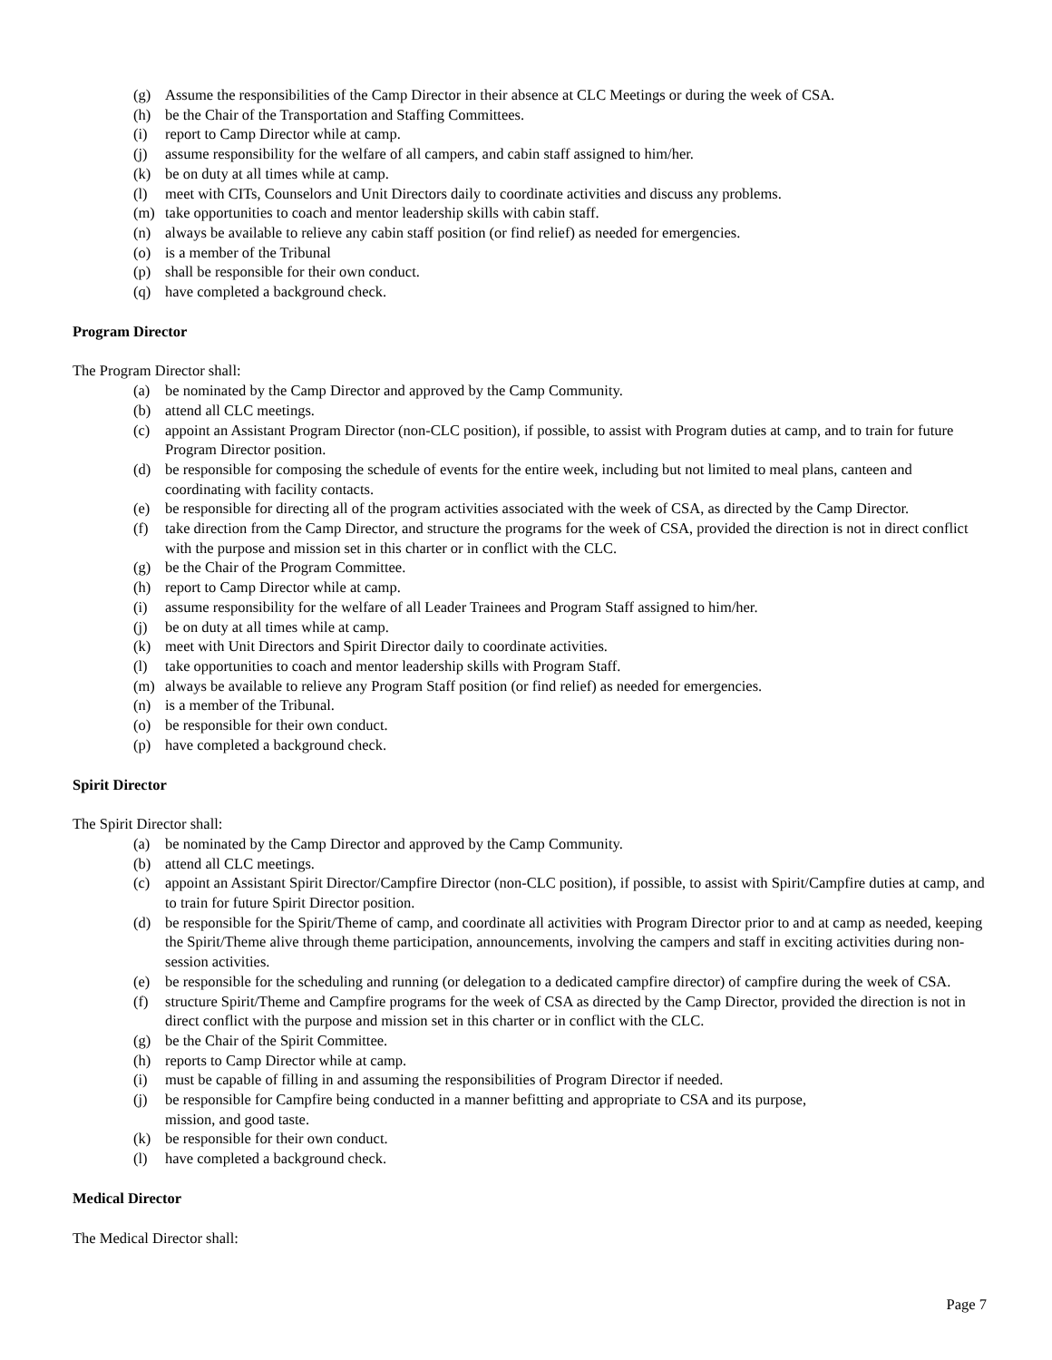(g) Assume the responsibilities of the Camp Director in their absence at CLC Meetings or during the week of CSA.
(h) be the Chair of the Transportation and Staffing Committees.
(i) report to Camp Director while at camp.
(j) assume responsibility for the welfare of all campers, and cabin staff assigned to him/her.
(k) be on duty at all times while at camp.
(l) meet with CITs, Counselors and Unit Directors daily to coordinate activities and discuss any problems.
(m) take opportunities to coach and mentor leadership skills with cabin staff.
(n) always be available to relieve any cabin staff position (or find relief) as needed for emergencies.
(o) is a member of the Tribunal
(p) shall be responsible for their own conduct.
(q) have completed a background check.
Program Director
The Program Director shall:
(a) be nominated by the Camp Director and approved by the Camp Community.
(b) attend all CLC meetings.
(c) appoint an Assistant Program Director (non-CLC position), if possible, to assist with Program duties at camp, and to train for future Program Director position.
(d) be responsible for composing the schedule of events for the entire week, including but not limited to meal plans, canteen and coordinating with facility contacts.
(e) be responsible for directing all of the program activities associated with the week of CSA, as directed by the Camp Director.
(f) take direction from the Camp Director, and structure the programs for the week of CSA, provided the direction is not in direct conflict with the purpose and mission set in this charter or in conflict with the CLC.
(g) be the Chair of the Program Committee.
(h) report to Camp Director while at camp.
(i) assume responsibility for the welfare of all Leader Trainees and Program Staff assigned to him/her.
(j) be on duty at all times while at camp.
(k) meet with Unit Directors and Spirit Director daily to coordinate activities.
(l) take opportunities to coach and mentor leadership skills with Program Staff.
(m) always be available to relieve any Program Staff position (or find relief) as needed for emergencies.
(n) is a member of the Tribunal.
(o) be responsible for their own conduct.
(p) have completed a background check.
Spirit Director
The Spirit Director shall:
(a) be nominated by the Camp Director and approved by the Camp Community.
(b) attend all CLC meetings.
(c) appoint an Assistant Spirit Director/Campfire Director (non-CLC position), if possible, to assist with Spirit/Campfire duties at camp, and to train for future Spirit Director position.
(d) be responsible for the Spirit/Theme of camp, and coordinate all activities with Program Director prior to and at camp as needed, keeping the Spirit/Theme alive through theme participation, announcements, involving the campers and staff in exciting activities during non-session activities.
(e) be responsible for the scheduling and running (or delegation to a dedicated campfire director) of campfire during the week of CSA.
(f) structure Spirit/Theme and Campfire programs for the week of CSA as directed by the Camp Director, provided the direction is not in direct conflict with the purpose and mission set in this charter or in conflict with the CLC.
(g) be the Chair of the Spirit Committee.
(h) reports to Camp Director while at camp.
(i) must be capable of filling in and assuming the responsibilities of Program Director if needed.
(j) be responsible for Campfire being conducted in a manner befitting and appropriate to CSA and its purpose,
mission, and good taste.
(k) be responsible for their own conduct.
(l) have completed a background check.
Medical Director
The Medical Director shall:
Page 7